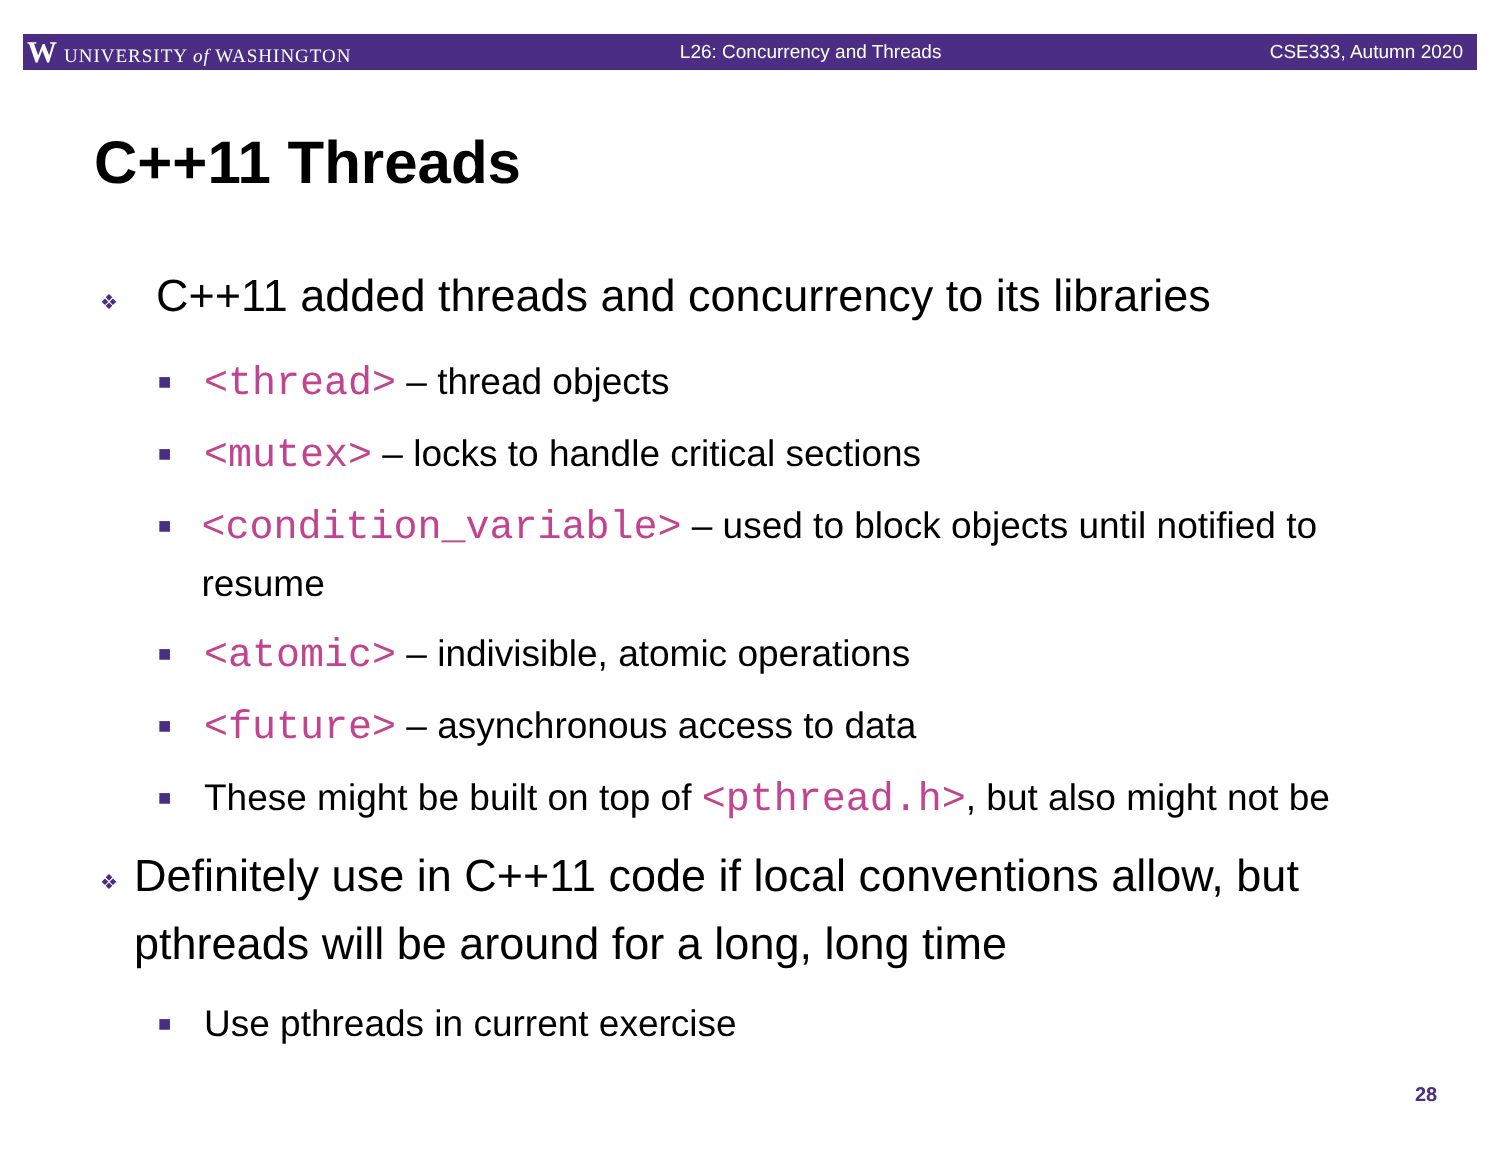W UNIVERSITY of WASHINGTON L26: Concurrency and Threads CSE333, Autumn 2020
C++11 Threads
❖ C++11 added threads and concurrency to its libraries
■ <thread> – thread objects
■ <mutex> – locks to handle critical sections
■ <condition_variable> – used to block objects until notified to resume
■ <atomic> – indivisible, atomic operations
■ <future> – asynchronous access to data
■ These might be built on top of <pthread.h>, but also might not be
❖ Definitely use in C++11 code if local conventions allow, but pthreads will be around for a long, long time
■ Use pthreads in current exercise
28